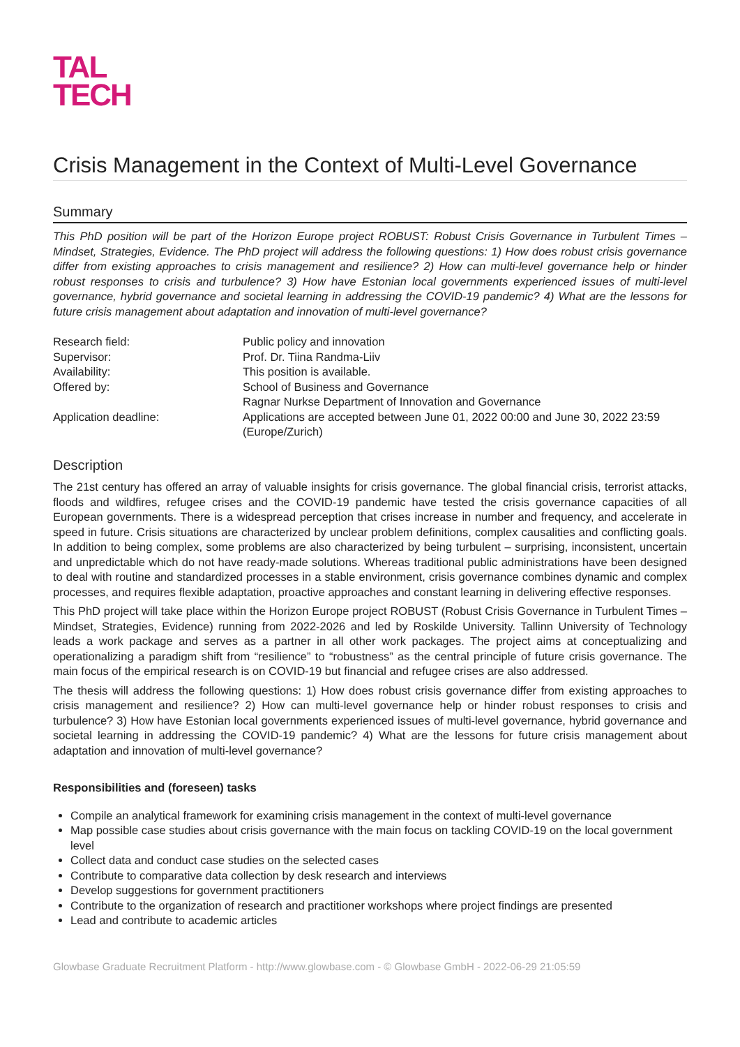TAL
TECH
Crisis Management in the Context of Multi-Level Governance
Summary
This PhD position will be part of the Horizon Europe project ROBUST: Robust Crisis Governance in Turbulent Times – Mindset, Strategies, Evidence. The PhD project will address the following questions: 1) How does robust crisis governance differ from existing approaches to crisis management and resilience? 2) How can multi-level governance help or hinder robust responses to crisis and turbulence? 3) How have Estonian local governments experienced issues of multi-level governance, hybrid governance and societal learning in addressing the COVID-19 pandemic? 4) What are the lessons for future crisis management about adaptation and innovation of multi-level governance?
| Research field: | Public policy and innovation |
| Supervisor: | Prof. Dr. Tiina Randma-Liiv |
| Availability: | This position is available. |
| Offered by: | School of Business and Governance Ragnar Nurkse Department of Innovation and Governance |
| Application deadline: | Applications are accepted between June 01, 2022 00:00 and June 30, 2022 23:59 (Europe/Zurich) |
Description
The 21st century has offered an array of valuable insights for crisis governance. The global financial crisis, terrorist attacks, floods and wildfires, refugee crises and the COVID-19 pandemic have tested the crisis governance capacities of all European governments. There is a widespread perception that crises increase in number and frequency, and accelerate in speed in future. Crisis situations are characterized by unclear problem definitions, complex causalities and conflicting goals. In addition to being complex, some problems are also characterized by being turbulent – surprising, inconsistent, uncertain and unpredictable which do not have ready-made solutions. Whereas traditional public administrations have been designed to deal with routine and standardized processes in a stable environment, crisis governance combines dynamic and complex processes, and requires flexible adaptation, proactive approaches and constant learning in delivering effective responses.
This PhD project will take place within the Horizon Europe project ROBUST (Robust Crisis Governance in Turbulent Times – Mindset, Strategies, Evidence) running from 2022-2026 and led by Roskilde University. Tallinn University of Technology leads a work package and serves as a partner in all other work packages. The project aims at conceptualizing and operationalizing a paradigm shift from “resilience” to “robustness” as the central principle of future crisis governance. The main focus of the empirical research is on COVID-19 but financial and refugee crises are also addressed.
The thesis will address the following questions: 1) How does robust crisis governance differ from existing approaches to crisis management and resilience? 2) How can multi-level governance help or hinder robust responses to crisis and turbulence? 3) How have Estonian local governments experienced issues of multi-level governance, hybrid governance and societal learning in addressing the COVID-19 pandemic? 4) What are the lessons for future crisis management about adaptation and innovation of multi-level governance?
Responsibilities and (foreseen) tasks
Compile an analytical framework for examining crisis management in the context of multi-level governance
Map possible case studies about crisis governance with the main focus on tackling COVID-19 on the local government level
Collect data and conduct case studies on the selected cases
Contribute to comparative data collection by desk research and interviews
Develop suggestions for government practitioners
Contribute to the organization of research and practitioner workshops where project findings are presented
Lead and contribute to academic articles
Glowbase Graduate Recruitment Platform - http://www.glowbase.com - © Glowbase GmbH - 2022-06-29 21:05:59